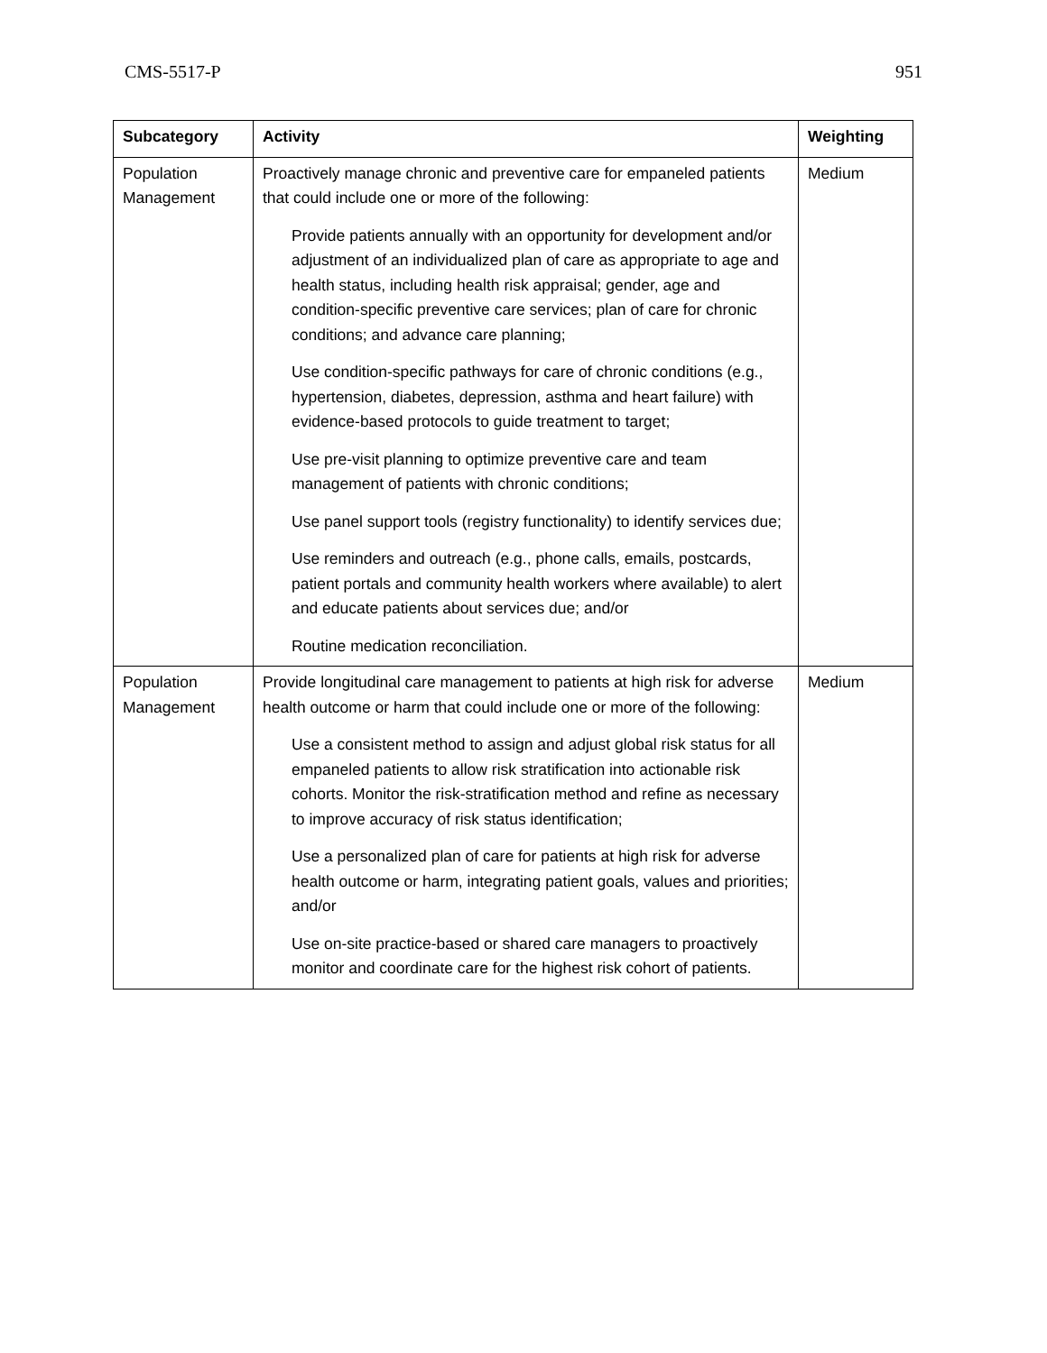CMS-5517-P 951
| Subcategory | Activity | Weighting |
| --- | --- | --- |
| Population Management | Proactively manage chronic and preventive care for empaneled patients that could include one or more of the following: Provide patients annually with an opportunity for development and/or adjustment of an individualized plan of care as appropriate to age and health status, including health risk appraisal; gender, age and condition-specific preventive care services; plan of care for chronic conditions; and advance care planning; Use condition-specific pathways for care of chronic conditions (e.g., hypertension, diabetes, depression, asthma and heart failure) with evidence-based protocols to guide treatment to target; Use pre-visit planning to optimize preventive care and team management of patients with chronic conditions; Use panel support tools (registry functionality) to identify services due; Use reminders and outreach (e.g., phone calls, emails, postcards, patient portals and community health workers where available) to alert and educate patients about services due; and/or Routine medication reconciliation. | Medium |
| Population Management | Provide longitudinal care management to patients at high risk for adverse health outcome or harm that could include one or more of the following: Use a consistent method to assign and adjust global risk status for all empaneled patients to allow risk stratification into actionable risk cohorts. Monitor the risk-stratification method and refine as necessary to improve accuracy of risk status identification; Use a personalized plan of care for patients at high risk for adverse health outcome or harm, integrating patient goals, values and priorities; and/or Use on-site practice-based or shared care managers to proactively monitor and coordinate care for the highest risk cohort of patients. | Medium |